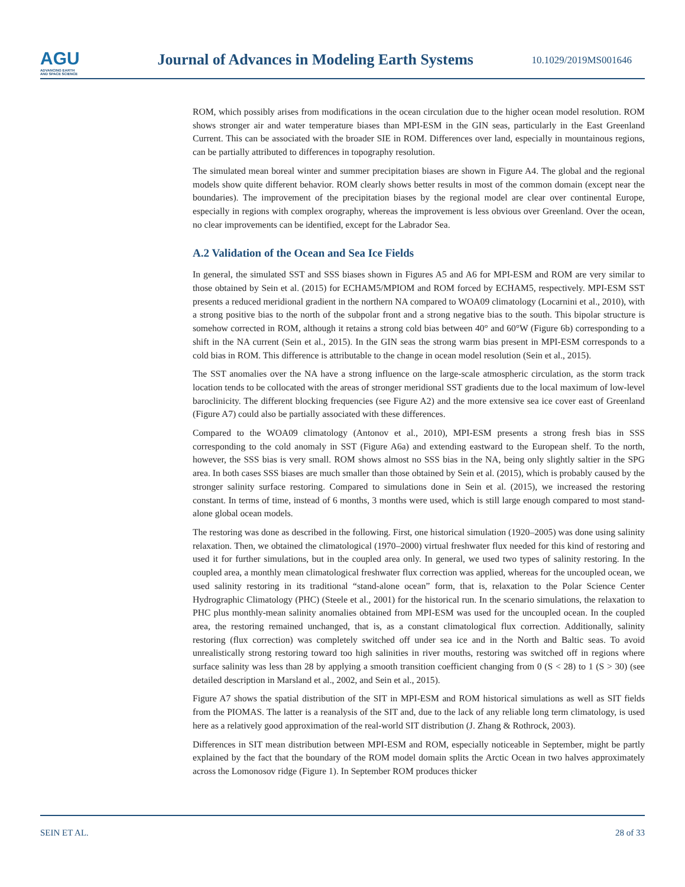AGU
ADVANCING EARTH
AND SPACE SCIENCE
Journal of Advances in Modeling Earth Systems
10.1029/2019MS001646
ROM, which possibly arises from modifications in the ocean circulation due to the higher ocean model resolution. ROM shows stronger air and water temperature biases than MPI-ESM in the GIN seas, particularly in the East Greenland Current. This can be associated with the broader SIE in ROM. Differences over land, especially in mountainous regions, can be partially attributed to differences in topography resolution.
The simulated mean boreal winter and summer precipitation biases are shown in Figure A4. The global and the regional models show quite different behavior. ROM clearly shows better results in most of the common domain (except near the boundaries). The improvement of the precipitation biases by the regional model are clear over continental Europe, especially in regions with complex orography, whereas the improvement is less obvious over Greenland. Over the ocean, no clear improvements can be identified, except for the Labrador Sea.
A.2 Validation of the Ocean and Sea Ice Fields
In general, the simulated SST and SSS biases shown in Figures A5 and A6 for MPI-ESM and ROM are very similar to those obtained by Sein et al. (2015) for ECHAM5/MPIOM and ROM forced by ECHAM5, respectively. MPI-ESM SST presents a reduced meridional gradient in the northern NA compared to WOA09 climatology (Locarnini et al., 2010), with a strong positive bias to the north of the subpolar front and a strong negative bias to the south. This bipolar structure is somehow corrected in ROM, although it retains a strong cold bias between 40° and 60°W (Figure 6b) corresponding to a shift in the NA current (Sein et al., 2015). In the GIN seas the strong warm bias present in MPI-ESM corresponds to a cold bias in ROM. This difference is attributable to the change in ocean model resolution (Sein et al., 2015).
The SST anomalies over the NA have a strong influence on the large-scale atmospheric circulation, as the storm track location tends to be collocated with the areas of stronger meridional SST gradients due to the local maximum of low-level baroclinicity. The different blocking frequencies (see Figure A2) and the more extensive sea ice cover east of Greenland (Figure A7) could also be partially associated with these differences.
Compared to the WOA09 climatology (Antonov et al., 2010), MPI-ESM presents a strong fresh bias in SSS corresponding to the cold anomaly in SST (Figure A6a) and extending eastward to the European shelf. To the north, however, the SSS bias is very small. ROM shows almost no SSS bias in the NA, being only slightly saltier in the SPG area. In both cases SSS biases are much smaller than those obtained by Sein et al. (2015), which is probably caused by the stronger salinity surface restoring. Compared to simulations done in Sein et al. (2015), we increased the restoring constant. In terms of time, instead of 6 months, 3 months were used, which is still large enough compared to most stand-alone global ocean models.
The restoring was done as described in the following. First, one historical simulation (1920–2005) was done using salinity relaxation. Then, we obtained the climatological (1970–2000) virtual freshwater flux needed for this kind of restoring and used it for further simulations, but in the coupled area only. In general, we used two types of salinity restoring. In the coupled area, a monthly mean climatological freshwater flux correction was applied, whereas for the uncoupled ocean, we used salinity restoring in its traditional “stand-alone ocean” form, that is, relaxation to the Polar Science Center Hydrographic Climatology (PHC) (Steele et al., 2001) for the historical run. In the scenario simulations, the relaxation to PHC plus monthly-mean salinity anomalies obtained from MPI-ESM was used for the uncoupled ocean. In the coupled area, the restoring remained unchanged, that is, as a constant climatological flux correction. Additionally, salinity restoring (flux correction) was completely switched off under sea ice and in the North and Baltic seas. To avoid unrealistically strong restoring toward too high salinities in river mouths, restoring was switched off in regions where surface salinity was less than 28 by applying a smooth transition coefficient changing from 0 (S < 28) to 1 (S > 30) (see detailed description in Marsland et al., 2002, and Sein et al., 2015).
Figure A7 shows the spatial distribution of the SIT in MPI-ESM and ROM historical simulations as well as SIT fields from the PIOMAS. The latter is a reanalysis of the SIT and, due to the lack of any reliable long term climatology, is used here as a relatively good approximation of the real-world SIT distribution (J. Zhang & Rothrock, 2003).
Differences in SIT mean distribution between MPI-ESM and ROM, especially noticeable in September, might be partly explained by the fact that the boundary of the ROM model domain splits the Arctic Ocean in two halves approximately across the Lomonosov ridge (Figure 1). In September ROM produces thicker
SEIN ET AL. 28 of 33